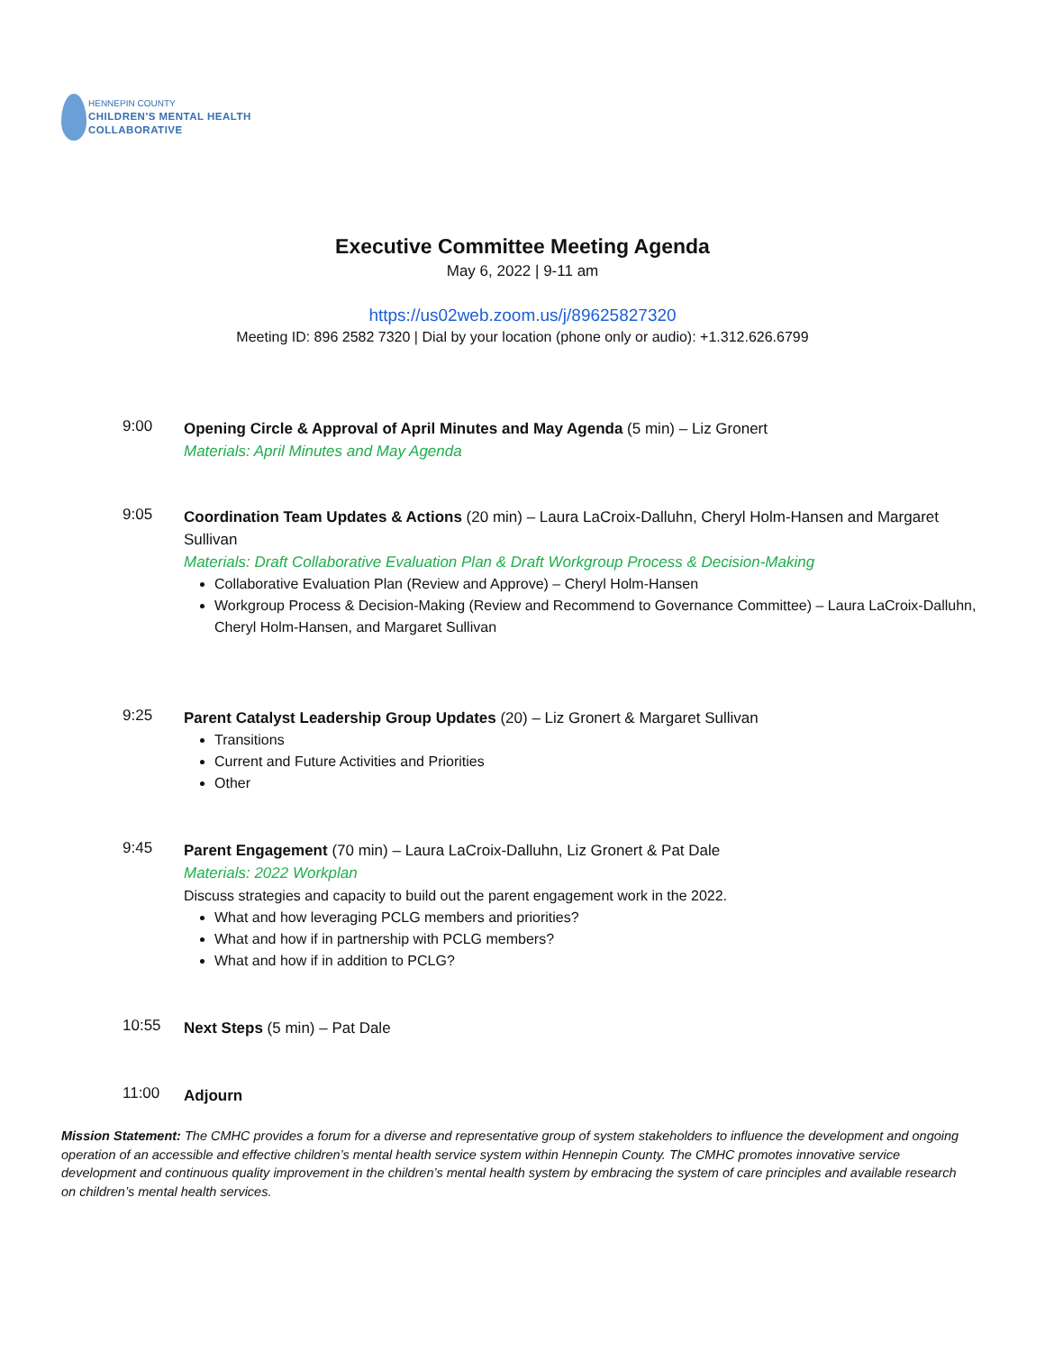HENNEPIN COUNTY
CHILDREN'S MENTAL HEALTH
COLLABORATIVE
Executive Committee Meeting Agenda
May 6, 2022 | 9-11 am
https://us02web.zoom.us/j/89625827320
Meeting ID: 896 2582 7320 | Dial by your location (phone only or audio): +1.312.626.6799
9:00
Opening Circle & Approval of April Minutes and May Agenda (5 min) – Liz Gronert
Materials: April Minutes and May Agenda
9:05
Coordination Team Updates & Actions (20 min) – Laura LaCroix-Dalluhn, Cheryl Holm-Hansen and Margaret Sullivan
Materials: Draft Collaborative Evaluation Plan & Draft Workgroup Process & Decision-Making
Collaborative Evaluation Plan (Review and Approve) – Cheryl Holm-Hansen
Workgroup Process & Decision-Making (Review and Recommend to Governance Committee) – Laura LaCroix-Dalluhn, Cheryl Holm-Hansen, and Margaret Sullivan
9:25
Parent Catalyst Leadership Group Updates (20) – Liz Gronert & Margaret Sullivan
Transitions
Current and Future Activities and Priorities
Other
9:45
Parent Engagement (70 min) – Laura LaCroix-Dalluhn, Liz Gronert & Pat Dale
Materials: 2022 Workplan
Discuss strategies and capacity to build out the parent engagement work in the 2022.
What and how leveraging PCLG members and priorities?
What and how if in partnership with PCLG members?
What and how if in addition to PCLG?
10:55
Next Steps (5 min) – Pat Dale
11:00
Adjourn
Mission Statement: The CMHC provides a forum for a diverse and representative group of system stakeholders to influence the development and ongoing operation of an accessible and effective children’s mental health service system within Hennepin County. The CMHC promotes innovative service development and continuous quality improvement in the children’s mental health system by embracing the system of care principles and available research on children’s mental health services.